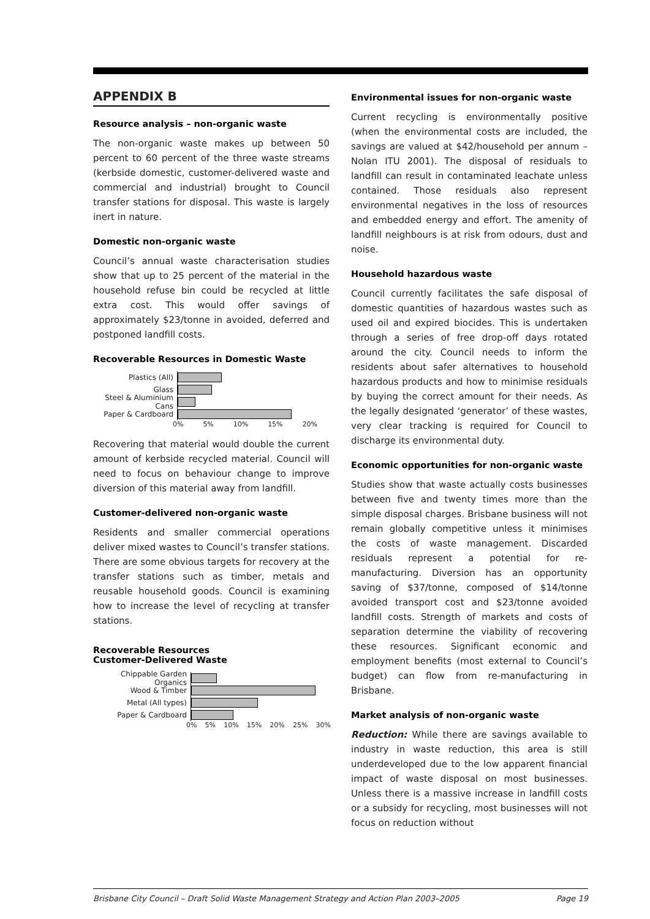APPENDIX B
Resource analysis – non-organic waste
The non-organic waste makes up between 50 percent to 60 percent of the three waste streams (kerbside domestic, customer-delivered waste and commercial and industrial) brought to Council transfer stations for disposal. This waste is largely inert in nature.
Domestic non-organic waste
Council’s annual waste characterisation studies show that up to 25 percent of the material in the household refuse bin could be recycled at little extra cost. This would offer savings of approximately $23/tonne in avoided, deferred and postponed landfill costs.
Recoverable Resources in Domestic Waste
Plastics (All)
Glass
Steel & Aluminium Cans
Paper & Cardboard
0% 5% 10% 15% 20%
Recovering that material would double the current amount of kerbside recycled material. Council will need to focus on behaviour change to improve diversion of this material away from landfill.
Customer-delivered non-organic waste
Residents and smaller commercial operations deliver mixed wastes to Council’s transfer stations. There are some obvious targets for recovery at the transfer stations such as timber, metals and reusable household goods. Council is examining how to increase the level of recycling at transfer stations.
Recoverable Resources
Customer-Delivered Waste
Chippable Garden Organics
Wood & Timber
Metal (All types)
Paper & Cardboard
0% 5% 10% 15% 20% 25% 30%
Environmental issues for non-organic waste
Current recycling is environmentally positive (when the environmental costs are included, the savings are valued at $42/household per annum – Nolan ITU 2001). The disposal of residuals to landfill can result in contaminated leachate unless contained. Those residuals also represent environmental negatives in the loss of resources and embedded energy and effort. The amenity of landfill neighbours is at risk from odours, dust and noise.
Household hazardous waste
Council currently facilitates the safe disposal of domestic quantities of hazardous wastes such as used oil and expired biocides. This is undertaken through a series of free drop-off days rotated around the city. Council needs to inform the residents about safer alternatives to household hazardous products and how to minimise residuals by buying the correct amount for their needs. As the legally designated ‘generator’ of these wastes, very clear tracking is required for Council to discharge its environmental duty.
Economic opportunities for non-organic waste
Studies show that waste actually costs businesses between five and twenty times more than the simple disposal charges. Brisbane business will not remain globally competitive unless it minimises the costs of waste management. Discarded residuals represent a potential for re-manufacturing. Diversion has an opportunity saving of $37/tonne, composed of $14/tonne avoided transport cost and $23/tonne avoided landfill costs. Strength of markets and costs of separation determine the viability of recovering these resources. Significant economic and employment benefits (most external to Council’s budget) can flow from re-manufacturing in Brisbane.
Market analysis of non-organic waste
Reduction: While there are savings available to industry in waste reduction, this area is still underdeveloped due to the low apparent financial impact of waste disposal on most businesses. Unless there is a massive increase in landfill costs or a subsidy for recycling, most businesses will not focus on reduction without
Brisbane City Council – Draft Solid Waste Management Strategy and Action Plan 2003–2005 Page 19